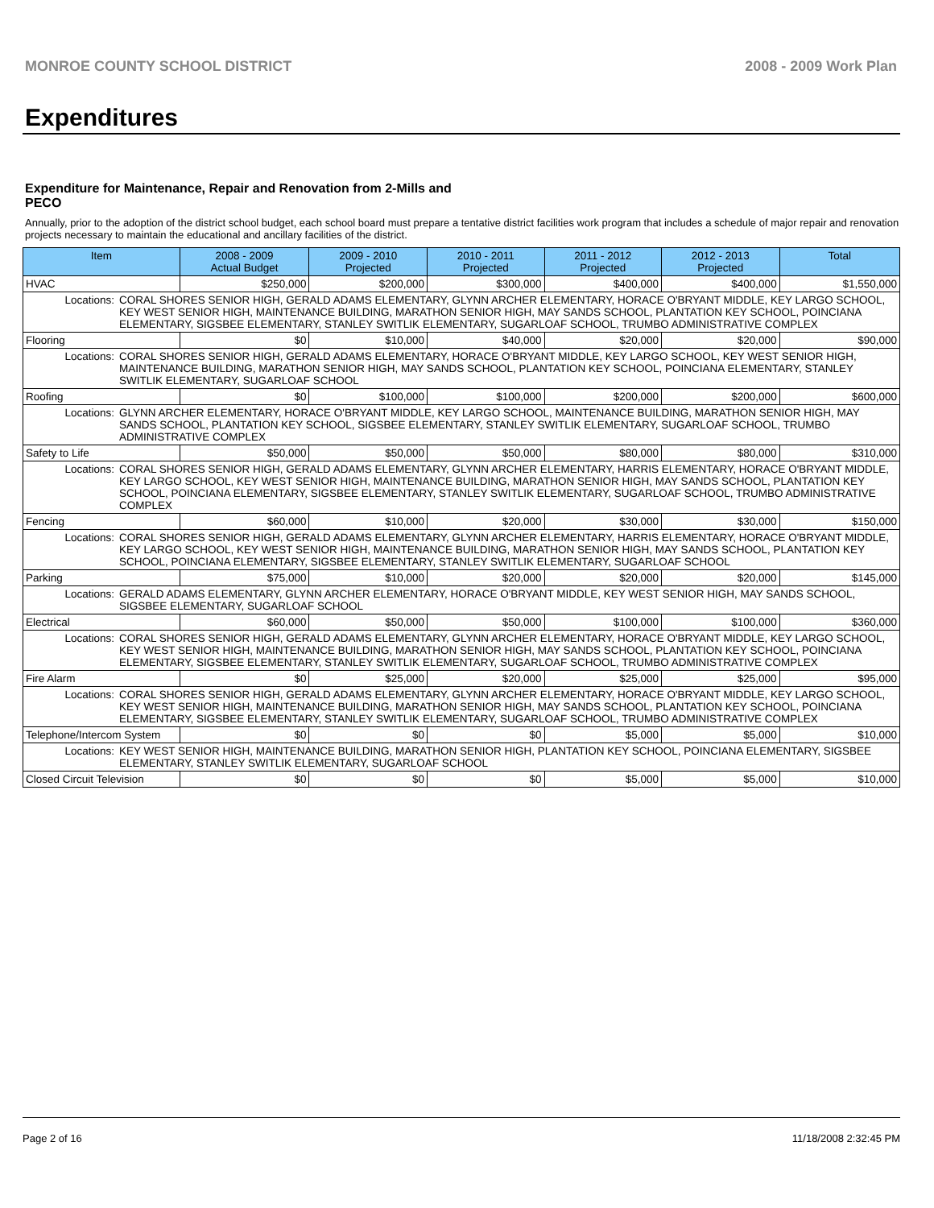MONROE COUNTY SCHOOL DISTRICT 2008 - 2009 Work Plan
Expenditures
Expenditure for Maintenance, Repair and Renovation from 2-Mills and PECO
Annually, prior to the adoption of the district school budget, each school board must prepare a tentative district facilities work program that includes a schedule of major repair and renovation projects necessary to maintain the educational and ancillary facilities of the district.
| Item | | 2008 - 2009 Actual Budget | 2009 - 2010 Projected | 2010 - 2011 Projected | 2011 - 2012 Projected | 2012 - 2013 Projected | Total |
| --- | --- | --- | --- | --- | --- | --- | --- |
| HVAC | | $250,000 | $200,000 | $300,000 | $400,000 | $400,000 | $1,550,000 |
| Locations: | CORAL SHORES SENIOR HIGH, GERALD ADAMS ELEMENTARY, GLYNN ARCHER ELEMENTARY, HORACE O'BRYANT MIDDLE, KEY LARGO SCHOOL, KEY WEST SENIOR HIGH, MAINTENANCE BUILDING, MARATHON SENIOR HIGH, MAY SANDS SCHOOL, PLANTATION KEY SCHOOL, POINCIANA ELEMENTARY, SIGSBEE ELEMENTARY, STANLEY SWITLIK ELEMENTARY, SUGARLOAF SCHOOL, TRUMBO ADMINISTRATIVE COMPLEX | | | | | | |
| Flooring | | $0 | $10,000 | $40,000 | $20,000 | $20,000 | $90,000 |
| Locations: | CORAL SHORES SENIOR HIGH, GERALD ADAMS ELEMENTARY, HORACE O'BRYANT MIDDLE, KEY LARGO SCHOOL, KEY WEST SENIOR HIGH, MAINTENANCE BUILDING, MARATHON SENIOR HIGH, MAY SANDS SCHOOL, PLANTATION KEY SCHOOL, POINCIANA ELEMENTARY, STANLEY SWITLIK ELEMENTARY, SUGARLOAF SCHOOL | | | | | | |
| Roofing | | $0 | $100,000 | $100,000 | $200,000 | $200,000 | $600,000 |
| Locations: | GLYNN ARCHER ELEMENTARY, HORACE O'BRYANT MIDDLE, KEY LARGO SCHOOL, MAINTENANCE BUILDING, MARATHON SENIOR HIGH, MAY SANDS SCHOOL, PLANTATION KEY SCHOOL, SIGSBEE ELEMENTARY, STANLEY SWITLIK ELEMENTARY, SUGARLOAF SCHOOL, TRUMBO ADMINISTRATIVE COMPLEX | | | | | | |
| Safety to Life | | $50,000 | $50,000 | $50,000 | $80,000 | $80,000 | $310,000 |
| Locations: | CORAL SHORES SENIOR HIGH, GERALD ADAMS ELEMENTARY, GLYNN ARCHER ELEMENTARY, HARRIS ELEMENTARY, HORACE O'BRYANT MIDDLE, KEY LARGO SCHOOL, KEY WEST SENIOR HIGH, MAINTENANCE BUILDING, MARATHON SENIOR HIGH, MAY SANDS SCHOOL, PLANTATION KEY SCHOOL, POINCIANA ELEMENTARY, SIGSBEE ELEMENTARY, STANLEY SWITLIK ELEMENTARY, SUGARLOAF SCHOOL, TRUMBO ADMINISTRATIVE COMPLEX | | | | | | |
| Fencing | | $60,000 | $10,000 | $20,000 | $30,000 | $30,000 | $150,000 |
| Locations: | CORAL SHORES SENIOR HIGH, GERALD ADAMS ELEMENTARY, GLYNN ARCHER ELEMENTARY, HARRIS ELEMENTARY, HORACE O'BRYANT MIDDLE, KEY LARGO SCHOOL, KEY WEST SENIOR HIGH, MAINTENANCE BUILDING, MARATHON SENIOR HIGH, MAY SANDS SCHOOL, PLANTATION KEY SCHOOL, POINCIANA ELEMENTARY, SIGSBEE ELEMENTARY, STANLEY SWITLIK ELEMENTARY, SUGARLOAF SCHOOL | | | | | | |
| Parking | | $75,000 | $10,000 | $20,000 | $20,000 | $20,000 | $145,000 |
| Locations: | GERALD ADAMS ELEMENTARY, GLYNN ARCHER ELEMENTARY, HORACE O'BRYANT MIDDLE, KEY WEST SENIOR HIGH, MAY SANDS SCHOOL, SIGSBEE ELEMENTARY, SUGARLOAF SCHOOL | | | | | | |
| Electrical | | $60,000 | $50,000 | $50,000 | $100,000 | $100,000 | $360,000 |
| Locations: | CORAL SHORES SENIOR HIGH, GERALD ADAMS ELEMENTARY, GLYNN ARCHER ELEMENTARY, HORACE O'BRYANT MIDDLE, KEY LARGO SCHOOL, KEY WEST SENIOR HIGH, MAINTENANCE BUILDING, MARATHON SENIOR HIGH, MAY SANDS SCHOOL, PLANTATION KEY SCHOOL, POINCIANA ELEMENTARY, SIGSBEE ELEMENTARY, STANLEY SWITLIK ELEMENTARY, SUGARLOAF SCHOOL, TRUMBO ADMINISTRATIVE COMPLEX | | | | | | |
| Fire Alarm | | $0 | $25,000 | $20,000 | $25,000 | $25,000 | $95,000 |
| Locations: | CORAL SHORES SENIOR HIGH, GERALD ADAMS ELEMENTARY, GLYNN ARCHER ELEMENTARY, HORACE O'BRYANT MIDDLE, KEY LARGO SCHOOL, KEY WEST SENIOR HIGH, MAINTENANCE BUILDING, MARATHON SENIOR HIGH, MAY SANDS SCHOOL, PLANTATION KEY SCHOOL, POINCIANA ELEMENTARY, SIGSBEE ELEMENTARY, STANLEY SWITLIK ELEMENTARY, SUGARLOAF SCHOOL, TRUMBO ADMINISTRATIVE COMPLEX | | | | | | |
| Telephone/Intercom System | | $0 | $0 | $0 | $5,000 | $5,000 | $10,000 |
| Locations: | KEY WEST SENIOR HIGH, MAINTENANCE BUILDING, MARATHON SENIOR HIGH, PLANTATION KEY SCHOOL, POINCIANA ELEMENTARY, SIGSBEE ELEMENTARY, STANLEY SWITLIK ELEMENTARY, SUGARLOAF SCHOOL | | | | | | |
| Closed Circuit Television | | $0 | $0 | $0 | $5,000 | $5,000 | $10,000 |
Page 2 of 16 11/18/2008 2:32:45 PM